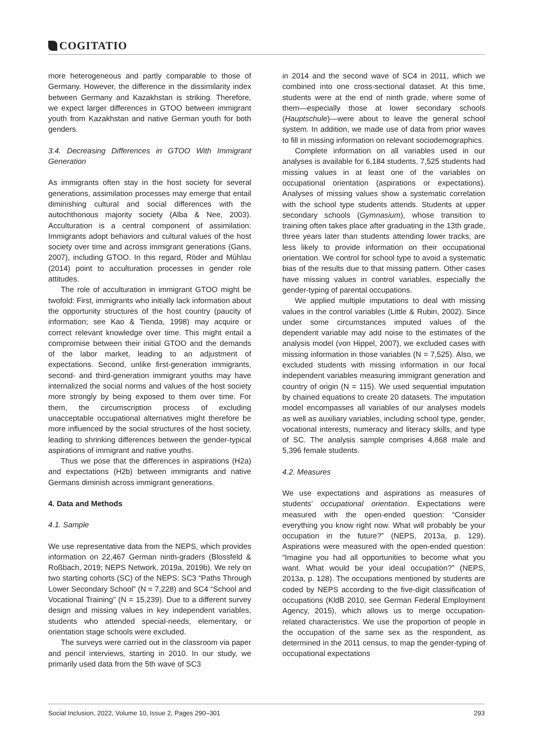COGITATIO
more heterogeneous and partly comparable to those of Germany. However, the difference in the dissimilarity index between Germany and Kazakhstan is striking. Therefore, we expect larger differences in GTOO between immigrant youth from Kazakhstan and native German youth for both genders.
3.4. Decreasing Differences in GTOO With Immigrant Generation
As immigrants often stay in the host society for several generations, assimilation processes may emerge that entail diminishing cultural and social differences with the autochthonous majority society (Alba & Nee, 2003). Acculturation is a central component of assimilation: Immigrants adopt behaviors and cultural values of the host society over time and across immigrant generations (Gans, 2007), including GTOO. In this regard, Röder and Mühlau (2014) point to acculturation processes in gender role attitudes.
The role of acculturation in immigrant GTOO might be twofold: First, immigrants who initially lack information about the opportunity structures of the host country (paucity of information; see Kao & Tienda, 1998) may acquire or correct relevant knowledge over time. This might entail a compromise between their initial GTOO and the demands of the labor market, leading to an adjustment of expectations. Second, unlike first-generation immigrants, second- and third-generation immigrant youths may have internalized the social norms and values of the host society more strongly by being exposed to them over time. For them, the circumscription process of excluding unacceptable occupational alternatives might therefore be more influenced by the social structures of the host society, leading to shrinking differences between the gender-typical aspirations of immigrant and native youths.
Thus we pose that the differences in aspirations (H2a) and expectations (H2b) between immigrants and native Germans diminish across immigrant generations.
4. Data and Methods
4.1. Sample
We use representative data from the NEPS, which provides information on 22,467 German ninth-graders (Blossfeld & Roßbach, 2019; NEPS Network, 2019a, 2019b). We rely on two starting cohorts (SC) of the NEPS: SC3 “Paths Through Lower Secondary School” (N = 7,228) and SC4 “School and Vocational Training” (N = 15,239). Due to a different survey design and missing values in key independent variables, students who attended special-needs, elementary, or orientation stage schools were excluded.
The surveys were carried out in the classroom via paper and pencil interviews, starting in 2010. In our study, we primarily used data from the 5th wave of SC3
in 2014 and the second wave of SC4 in 2011, which we combined into one cross-sectional dataset. At this time, students were at the end of ninth grade, where some of them—especially those at lower secondary schools (Hauptschule)—were about to leave the general school system. In addition, we made use of data from prior waves to fill in missing information on relevant sociodemographics.
Complete information on all variables used in our analyses is available for 6,184 students. 7,525 students had missing values in at least one of the variables on occupational orientation (aspirations or expectations). Analyses of missing values show a systematic correlation with the school type students attends. Students at upper secondary schools (Gymnasium), whose transition to training often takes place after graduating in the 13th grade, three years later than students attending lower tracks, are less likely to provide information on their occupational orientation. We control for school type to avoid a systematic bias of the results due to that missing pattern. Other cases have missing values in control variables, especially the gender-typing of parental occupations.
We applied multiple imputations to deal with missing values in the control variables (Little & Rubin, 2002). Since under some circumstances imputed values of the dependent variable may add noise to the estimates of the analysis model (von Hippel, 2007), we excluded cases with missing information in those variables (N = 7,525). Also, we excluded students with missing information in our focal independent variables measuring immigrant generation and country of origin (N = 115). We used sequential imputation by chained equations to create 20 datasets. The imputation model encompasses all variables of our analyses models as well as auxiliary variables, including school type, gender, vocational interests, numeracy and literacy skills, and type of SC. The analysis sample comprises 4,868 male and 5,396 female students.
4.2. Measures
We use expectations and aspirations as measures of students’ occupational orientation. Expectations were measured with the open-ended question: “Consider everything you know right now. What will probably be your occupation in the future?” (NEPS, 2013a, p. 129). Aspirations were measured with the open-ended question: “Imagine you had all opportunities to become what you want. What would be your ideal occupation?” (NEPS, 2013a, p. 128). The occupations mentioned by students are coded by NEPS according to the five-digit classification of occupations (KldB 2010, see German Federal Employment Agency, 2015), which allows us to merge occupation-related characteristics. We use the proportion of people in the occupation of the same sex as the respondent, as determined in the 2011 census, to map the gender-typing of occupational expectations
Social Inclusion, 2022, Volume 10, Issue 2, Pages 290–301 293